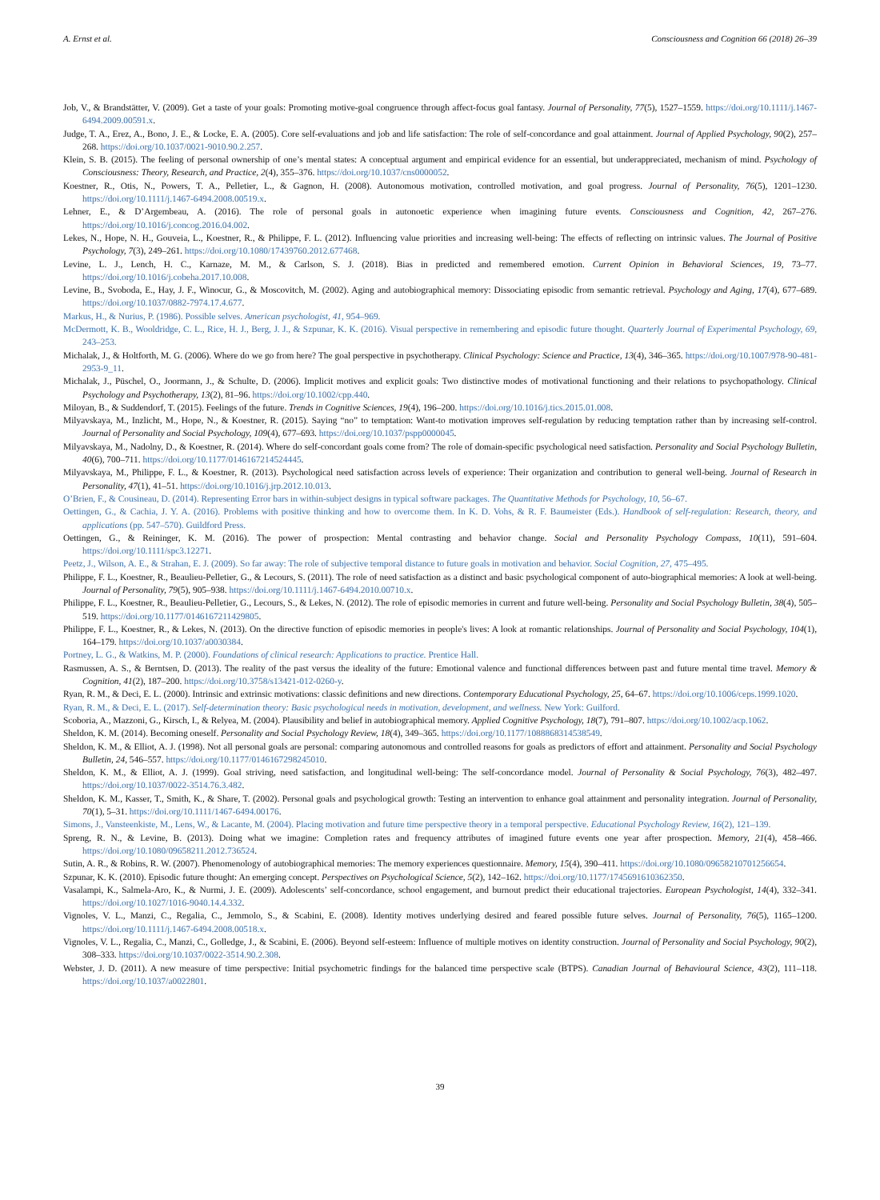A. Ernst et al. Consciousness and Cognition 66 (2018) 26–39
Job, V., & Brandstätter, V. (2009). Get a taste of your goals: Promoting motive-goal congruence through affect-focus goal fantasy. Journal of Personality, 77(5), 1527–1559. https://doi.org/10.1111/j.1467-6494.2009.00591.x.
Judge, T. A., Erez, A., Bono, J. E., & Locke, E. A. (2005). Core self-evaluations and job and life satisfaction: The role of self-concordance and goal attainment. Journal of Applied Psychology, 90(2), 257–268. https://doi.org/10.1037/0021-9010.90.2.257.
Klein, S. B. (2015). The feeling of personal ownership of one’s mental states: A conceptual argument and empirical evidence for an essential, but underappreciated, mechanism of mind. Psychology of Consciousness: Theory, Research, and Practice, 2(4), 355–376. https://doi.org/10.1037/cns0000052.
Koestner, R., Otis, N., Powers, T. A., Pelletier, L., & Gagnon, H. (2008). Autonomous motivation, controlled motivation, and goal progress. Journal of Personality, 76(5), 1201–1230. https://doi.org/10.1111/j.1467-6494.2008.00519.x.
Lehner, E., & D’Argembeau, A. (2016). The role of personal goals in autonoetic experience when imagining future events. Consciousness and Cognition, 42, 267–276. https://doi.org/10.1016/j.concog.2016.04.002.
Lekes, N., Hope, N. H., Gouveia, L., Koestner, R., & Philippe, F. L. (2012). Influencing value priorities and increasing well-being: The effects of reflecting on intrinsic values. The Journal of Positive Psychology, 7(3), 249–261. https://doi.org/10.1080/17439760.2012.677468.
Levine, L. J., Lench, H. C., Karnaze, M. M., & Carlson, S. J. (2018). Bias in predicted and remembered emotion. Current Opinion in Behavioral Sciences, 19, 73–77. https://doi.org/10.1016/j.cobeha.2017.10.008.
Levine, B., Svoboda, E., Hay, J. F., Winocur, G., & Moscovitch, M. (2002). Aging and autobiographical memory: Dissociating episodic from semantic retrieval. Psychology and Aging, 17(4), 677–689. https://doi.org/10.1037/0882-7974.17.4.677.
Markus, H., & Nurius, P. (1986). Possible selves. American psychologist, 41, 954–969.
McDermott, K. B., Wooldridge, C. L., Rice, H. J., Berg, J. J., & Szpunar, K. K. (2016). Visual perspective in remembering and episodic future thought. Quarterly Journal of Experimental Psychology, 69, 243–253.
Michalak, J., & Holtforth, M. G. (2006). Where do we go from here? The goal perspective in psychotherapy. Clinical Psychology: Science and Practice, 13(4), 346–365. https://doi.org/10.1007/978-90-481-2953-9_11.
Michalak, J., Püschel, O., Joormann, J., & Schulte, D. (2006). Implicit motives and explicit goals: Two distinctive modes of motivational functioning and their relations to psychopathology. Clinical Psychology and Psychotherapy, 13(2), 81–96. https://doi.org/10.1002/cpp.440.
Miloyan, B., & Suddendorf, T. (2015). Feelings of the future. Trends in Cognitive Sciences, 19(4), 196–200. https://doi.org/10.1016/j.tics.2015.01.008.
Milyavskaya, M., Inzlicht, M., Hope, N., & Koestner, R. (2015). Saying “no” to temptation: Want-to motivation improves self-regulation by reducing temptation rather than by increasing self-control. Journal of Personality and Social Psychology, 109(4), 677–693. https://doi.org/10.1037/pspp0000045.
Milyavskaya, M., Nadolny, D., & Koestner, R. (2014). Where do self-concordant goals come from? The role of domain-specific psychological need satisfaction. Personality and Social Psychology Bulletin, 40(6), 700–711. https://doi.org/10.1177/0146167214524445.
Milyavskaya, M., Philippe, F. L., & Koestner, R. (2013). Psychological need satisfaction across levels of experience: Their organization and contribution to general well-being. Journal of Research in Personality, 47(1), 41–51. https://doi.org/10.1016/j.jrp.2012.10.013.
O’Brien, F., & Cousineau, D. (2014). Representing Error bars in within-subject designs in typical software packages. The Quantitative Methods for Psychology, 10, 56–67.
Oettingen, G., & Cachia, J. Y. A. (2016). Problems with positive thinking and how to overcome them. In K. D. Vohs, & R. F. Baumeister (Eds.). Handbook of self-regulation: Research, theory, and applications (pp. 547–570). Guildford Press.
Oettingen, G., & Reininger, K. M. (2016). The power of prospection: Mental contrasting and behavior change. Social and Personality Psychology Compass, 10(11), 591–604. https://doi.org/10.1111/spc3.12271.
Peetz, J., Wilson, A. E., & Strahan, E. J. (2009). So far away: The role of subjective temporal distance to future goals in motivation and behavior. Social Cognition, 27, 475–495.
Philippe, F. L., Koestner, R., Beaulieu-Pelletier, G., & Lecours, S. (2011). The role of need satisfaction as a distinct and basic psychological component of auto-biographical memories: A look at well-being. Journal of Personality, 79(5), 905–938. https://doi.org/10.1111/j.1467-6494.2010.00710.x.
Philippe, F. L., Koestner, R., Beaulieu-Pelletier, G., Lecours, S., & Lekes, N. (2012). The role of episodic memories in current and future well-being. Personality and Social Psychology Bulletin, 38(4), 505–519. https://doi.org/10.1177/0146167211429805.
Philippe, F. L., Koestner, R., & Lekes, N. (2013). On the directive function of episodic memories in people's lives: A look at romantic relationships. Journal of Personality and Social Psychology, 104(1), 164–179. https://doi.org/10.1037/a0030384.
Portney, L. G., & Watkins, M. P. (2000). Foundations of clinical research: Applications to practice. Prentice Hall.
Rasmussen, A. S., & Berntsen, D. (2013). The reality of the past versus the ideality of the future: Emotional valence and functional differences between past and future mental time travel. Memory & Cognition, 41(2), 187–200. https://doi.org/10.3758/s13421-012-0260-y.
Ryan, R. M., & Deci, E. L. (2000). Intrinsic and extrinsic motivations: classic definitions and new directions. Contemporary Educational Psychology, 25, 64–67. https://doi.org/10.1006/ceps.1999.1020.
Ryan, R. M., & Deci, E. L. (2017). Self-determination theory: Basic psychological needs in motivation, development, and wellness. New York: Guilford.
Scoboria, A., Mazzoni, G., Kirsch, I., & Relyea, M. (2004). Plausibility and belief in autobiographical memory. Applied Cognitive Psychology, 18(7), 791–807. https://doi.org/10.1002/acp.1062.
Sheldon, K. M. (2014). Becoming oneself. Personality and Social Psychology Review, 18(4), 349–365. https://doi.org/10.1177/1088868314538549.
Sheldon, K. M., & Elliot, A. J. (1998). Not all personal goals are personal: comparing autonomous and controlled reasons for goals as predictors of effort and attainment. Personality and Social Psychology Bulletin, 24, 546–557. https://doi.org/10.1177/0146167298245010.
Sheldon, K. M., & Elliot, A. J. (1999). Goal striving, need satisfaction, and longitudinal well-being: The self-concordance model. Journal of Personality & Social Psychology, 76(3), 482–497. https://doi.org/10.1037/0022-3514.76.3.482.
Sheldon, K. M., Kasser, T., Smith, K., & Share, T. (2002). Personal goals and psychological growth: Testing an intervention to enhance goal attainment and personality integration. Journal of Personality, 70(1), 5–31. https://doi.org/10.1111/1467-6494.00176.
Simons, J., Vansteenkiste, M., Lens, W., & Lacante, M. (2004). Placing motivation and future time perspective theory in a temporal perspective. Educational Psychology Review, 16(2), 121–139.
Spreng, R. N., & Levine, B. (2013). Doing what we imagine: Completion rates and frequency attributes of imagined future events one year after prospection. Memory, 21(4), 458–466. https://doi.org/10.1080/09658211.2012.736524.
Sutin, A. R., & Robins, R. W. (2007). Phenomenology of autobiographical memories: The memory experiences questionnaire. Memory, 15(4), 390–411. https://doi.org/10.1080/09658210701256654.
Szpunar, K. K. (2010). Episodic future thought: An emerging concept. Perspectives on Psychological Science, 5(2), 142–162. https://doi.org/10.1177/1745691610362350.
Vasalampi, K., Salmela-Aro, K., & Nurmi, J. E. (2009). Adolescents’ self-concordance, school engagement, and burnout predict their educational trajectories. European Psychologist, 14(4), 332–341. https://doi.org/10.1027/1016-9040.14.4.332.
Vignoles, V. L., Manzi, C., Regalia, C., Jemmolo, S., & Scabini, E. (2008). Identity motives underlying desired and feared possible future selves. Journal of Personality, 76(5), 1165–1200. https://doi.org/10.1111/j.1467-6494.2008.00518.x.
Vignoles, V. L., Regalia, C., Manzi, C., Golledge, J., & Scabini, E. (2006). Beyond self-esteem: Influence of multiple motives on identity construction. Journal of Personality and Social Psychology, 90(2), 308–333. https://doi.org/10.1037/0022-3514.90.2.308.
Webster, J. D. (2011). A new measure of time perspective: Initial psychometric findings for the balanced time perspective scale (BTPS). Canadian Journal of Behavioural Science, 43(2), 111–118. https://doi.org/10.1037/a0022801.
39